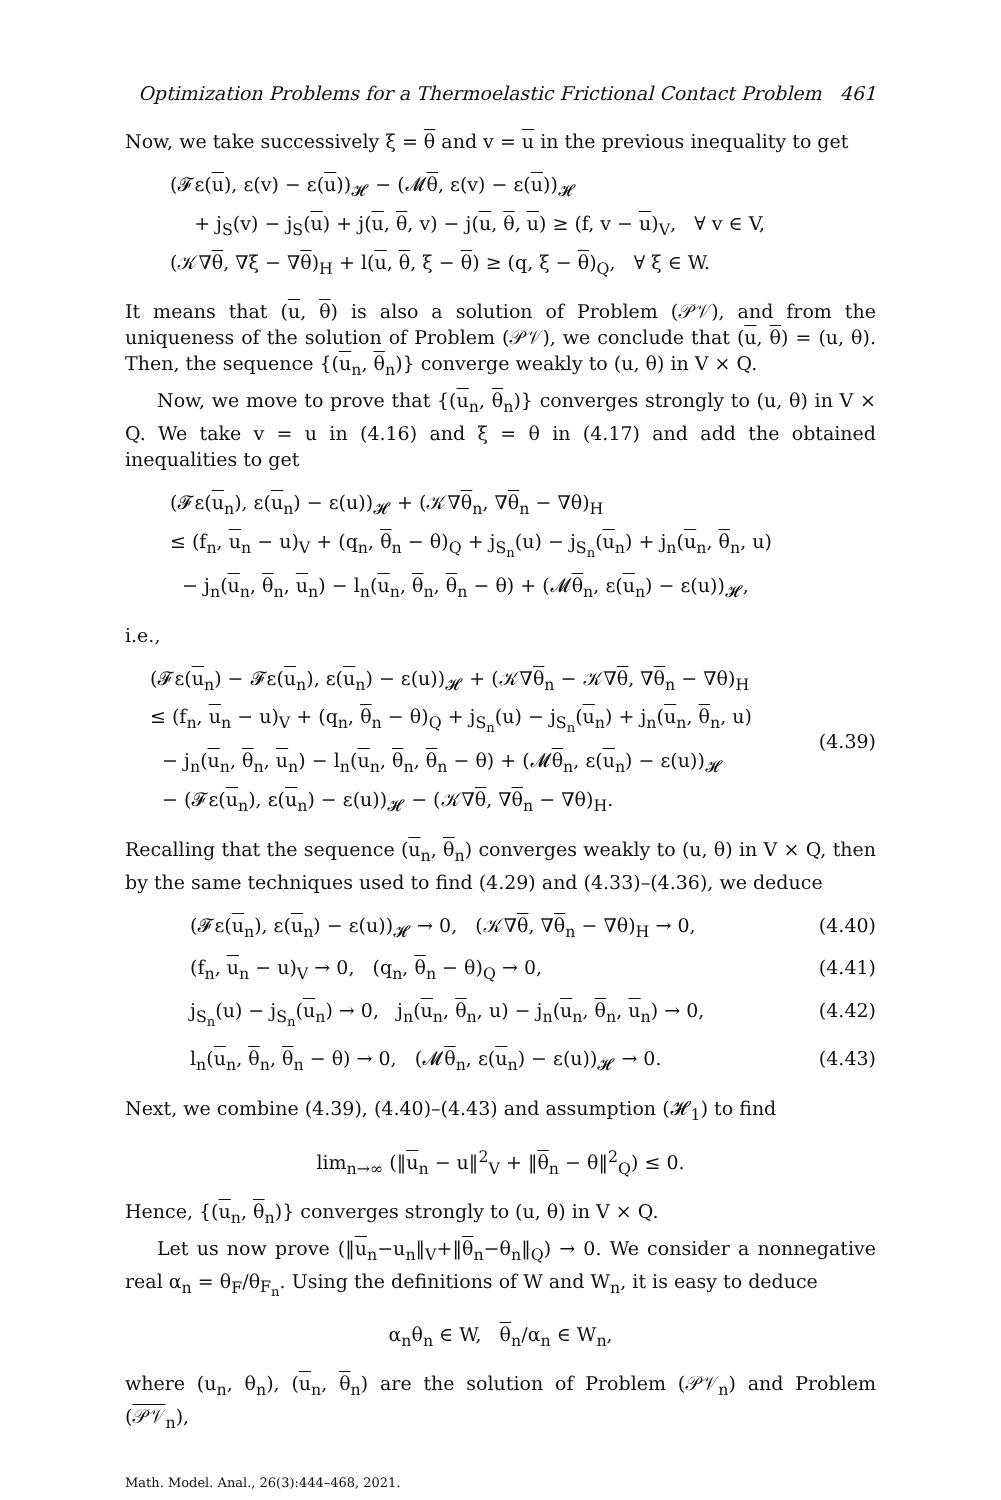Optimization Problems for a Thermoelastic Frictional Contact Problem 461
Now, we take successively ξ = θ and v = u in the previous inequality to get
(𝓕ε(u), ε(v) − ε(u))<sub>𝓗</sub> − (𝓜θ, ε(v) − ε(u))<sub>𝓗</sub>
+ j<sub>S</sub>(v) − j<sub>S</sub>(u) + j(u, θ, v) − j(u, θ, u) ≥ (f, v − u)<sub>V</sub>, ∀ v ∈ V,
(𝒦∇θ, ∇ξ − ∇θ)<sub>H</sub> + l(u, θ, ξ − θ) ≥ (q, ξ − θ)<sub>Q</sub>, ∀ ξ ∈ W.
It means that (u, θ) is also a solution of Problem (𝒫𝒱), and from the uniqueness of the solution of Problem (𝒫𝒱), we conclude that (u, θ) = (u, θ). Then, the sequence {(u<sub>n</sub>, θ<sub>n</sub>)} converge weakly to (u, θ) in V × Q.
Now, we move to prove that {(u<sub>n</sub>, θ<sub>n</sub>)} converges strongly to (u, θ) in V × Q. We take v = u in (4.16) and ξ = θ in (4.17) and add the obtained inequalities to get
(𝓕ε(u<sub>n</sub>), ε(u<sub>n</sub>) − ε(u))<sub>𝓗</sub> + (𝒦∇θ<sub>n</sub>, ∇θ<sub>n</sub> − ∇θ)<sub>H</sub>
≤ (f<sub>n</sub>, u<sub>n</sub> − u)<sub>V</sub> + (q<sub>n</sub>, θ<sub>n</sub> − θ)<sub>Q</sub> + j<sub>S<sub>n</sub></sub>(u) − j<sub>S<sub>n</sub></sub>(u<sub>n</sub>) + j<sub>n</sub>(u<sub>n</sub>, θ<sub>n</sub>, u)
− j<sub>n</sub>(u<sub>n</sub>, θ<sub>n</sub>, u<sub>n</sub>) − l<sub>n</sub>(u<sub>n</sub>, θ<sub>n</sub>, θ<sub>n</sub> − θ) + (𝓜θ<sub>n</sub>, ε(u<sub>n</sub>) − ε(u))<sub>𝓗</sub>,
i.e.,
(𝓕ε(u<sub>n</sub>) − 𝓕ε(u<sub>n</sub>), ε(u<sub>n</sub>) − ε(u))<sub>𝓗</sub> + (𝒦∇θ<sub>n</sub> − 𝒦∇θ, ∇θ<sub>n</sub> − ∇θ)<sub>H</sub>
≤ (f<sub>n</sub>, u<sub>n</sub> − u)<sub>V</sub> + (q<sub>n</sub>, θ<sub>n</sub> − θ)<sub>Q</sub> + j<sub>S<sub>n</sub></sub>(u) − j<sub>S<sub>n</sub></sub>(u<sub>n</sub>) + j<sub>n</sub>(u<sub>n</sub>, θ<sub>n</sub>, u)
− j<sub>n</sub>(u<sub>n</sub>, θ<sub>n</sub>, u<sub>n</sub>) − l<sub>n</sub>(u<sub>n</sub>, θ<sub>n</sub>, θ<sub>n</sub> − θ) + (𝓜θ<sub>n</sub>, ε(u<sub>n</sub>) − ε(u))<sub>𝓗</sub>
− (𝓕ε(u<sub>n</sub>), ε(u<sub>n</sub>) − ε(u))<sub>𝓗</sub> − (𝒦∇θ, ∇θ<sub>n</sub> − ∇θ)<sub>H</sub>.
(4.39)
Recalling that the sequence (u<sub>n</sub>, θ<sub>n</sub>) converges weakly to (u, θ) in V × Q, then by the same techniques used to find (4.29) and (4.33)–(4.36), we deduce
(𝓕ε(u<sub>n</sub>), ε(u<sub>n</sub>) − ε(u))<sub>𝓗</sub> → 0, (𝒦∇θ, ∇θ<sub>n</sub> − ∇θ)<sub>H</sub> → 0, (4.40)
(f<sub>n</sub>, u<sub>n</sub> − u)<sub>V</sub> → 0, (q<sub>n</sub>, θ<sub>n</sub> − θ)<sub>Q</sub> → 0, (4.41)
j<sub>S<sub>n</sub></sub>(u) − j<sub>S<sub>n</sub></sub>(u<sub>n</sub>) → 0, j<sub>n</sub>(u<sub>n</sub>, θ<sub>n</sub>, u) − j<sub>n</sub>(u<sub>n</sub>, θ<sub>n</sub>, u<sub>n</sub>) → 0, (4.42)
l<sub>n</sub>(u<sub>n</sub>, θ<sub>n</sub>, θ<sub>n</sub> − θ) → 0, (𝓜θ<sub>n</sub>, ε(u<sub>n</sub>) − ε(u))<sub>𝓗</sub> → 0. (4.43)
Next, we combine (4.39), (4.40)–(4.43) and assumption (𝓗<sub>1</sub>) to find
lim<sub>n→∞</sub> (‖u<sub>n</sub> − u‖<sup>2</sup><sub>V</sub> + ‖θ<sub>n</sub> − θ‖<sup>2</sup><sub>Q</sub>) ≤ 0.
Hence, {(u<sub>n</sub>, θ<sub>n</sub>)} converges strongly to (u, θ) in V × Q.
Let us now prove (‖u<sub>n</sub>−u<sub>n</sub>‖<sub>V</sub>+‖θ<sub>n</sub>−θ<sub>n</sub>‖<sub>Q</sub>) → 0. We consider a nonnegative real α<sub>n</sub> = θ<sub>F</sub>/θ<sub>F<sub>n</sub></sub>. Using the definitions of W and W<sub>n</sub>, it is easy to deduce
α<sub>n</sub>θ<sub>n</sub> ∈ W, θ<sub>n</sub>/α<sub>n</sub> ∈ W<sub>n</sub>,
where (u<sub>n</sub>, θ<sub>n</sub>), (u<sub>n</sub>, θ<sub>n</sub>) are the solution of Problem (𝒫𝒱<sub>n</sub>) and Problem (𝒫𝒱<sub>n</sub>),
Math. Model. Anal., 26(3):444–468, 2021.